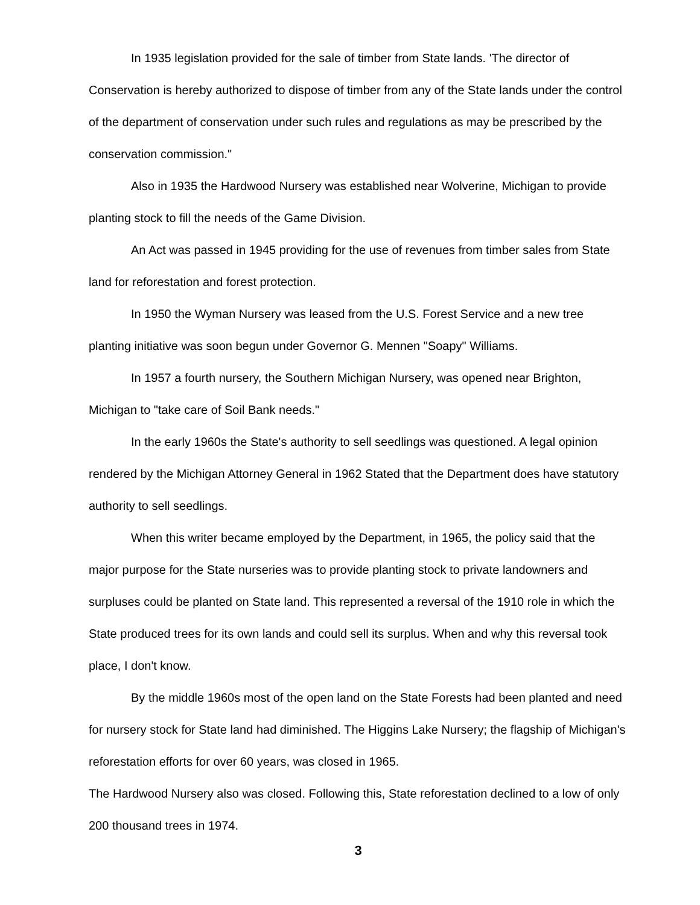In 1935 legislation provided for the sale of timber from State lands. 'The director of Conservation is hereby authorized to dispose of timber from any of the State lands under the control of the department of conservation under such rules and regulations as may be prescribed by the conservation commission."
Also in 1935 the Hardwood Nursery was established near Wolverine, Michigan to provide planting stock to fill the needs of the Game Division.
An Act was passed in 1945 providing for the use of revenues from timber sales from State land for reforestation and forest protection.
In 1950 the Wyman Nursery was leased from the U.S. Forest Service and a new tree planting initiative was soon begun under Governor G. Mennen "Soapy" Williams.
In 1957 a fourth nursery, the Southern Michigan Nursery, was opened near Brighton, Michigan to "take care of Soil Bank needs."
In the early 1960s the State's authority to sell seedlings was questioned. A legal opinion rendered by the Michigan Attorney General in 1962 Stated that the Department does have statutory authority to sell seedlings.
When this writer became employed by the Department, in 1965, the policy said that the major purpose for the State nurseries was to provide planting stock to private landowners and surpluses could be planted on State land. This represented a reversal of the 1910 role in which the State produced trees for its own lands and could sell its surplus. When and why this reversal took place, I don't know.
By the middle 1960s most of the open land on the State Forests had been planted and need for nursery stock for State land had diminished. The Higgins Lake Nursery; the flagship of Michigan's reforestation efforts for over 60 years, was closed in 1965.
The Hardwood Nursery also was closed. Following this, State reforestation declined to a low of only 200 thousand trees in 1974.
3